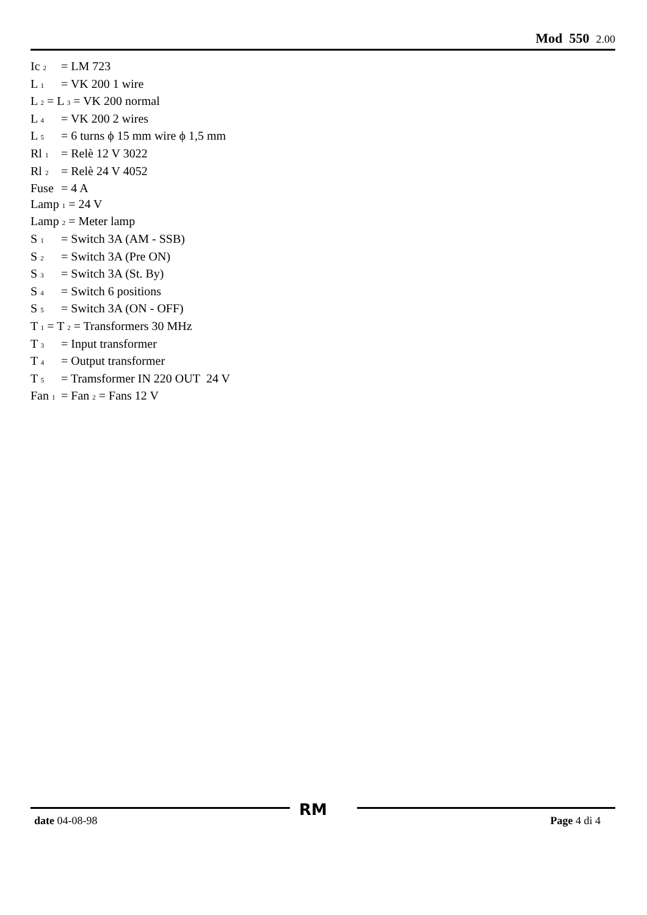Mod 550 2.00
Ic <sub>2</sub> = LM 723
L <sub>1</sub> = VK 200 1 wire
L <sub>2</sub> = L <sub>3</sub> = VK 200 normal
L <sub>4</sub> = VK 200 2 wires
L <sub>5</sub> = 6 turns ϕ 15 mm wire ϕ 1,5 mm
Rl <sub>1</sub> = Relè 12 V 3022
Rl <sub>2</sub> = Relè 24 V 4052
Fuse = 4 A
Lamp <sub>1</sub> = 24 V
Lamp <sub>2</sub> = Meter lamp
S <sub>1</sub> = Switch 3A (AM - SSB)
S <sub>2</sub> = Switch 3A (Pre ON)
S <sub>3</sub> = Switch 3A (St. By)
S <sub>4</sub> = Switch 6 positions
S <sub>5</sub> = Switch 3A (ON - OFF)
T <sub>1</sub> = T <sub>2</sub> = Transformers 30 MHz
T <sub>3</sub> = Input transformer
T <sub>4</sub> = Output transformer
T <sub>5</sub> = Tramsformer IN 220 OUT 24 V
Fan <sub>1</sub> = Fan <sub>2</sub> = Fans 12 V
RM
date 04-08-98 Page 4 di 4